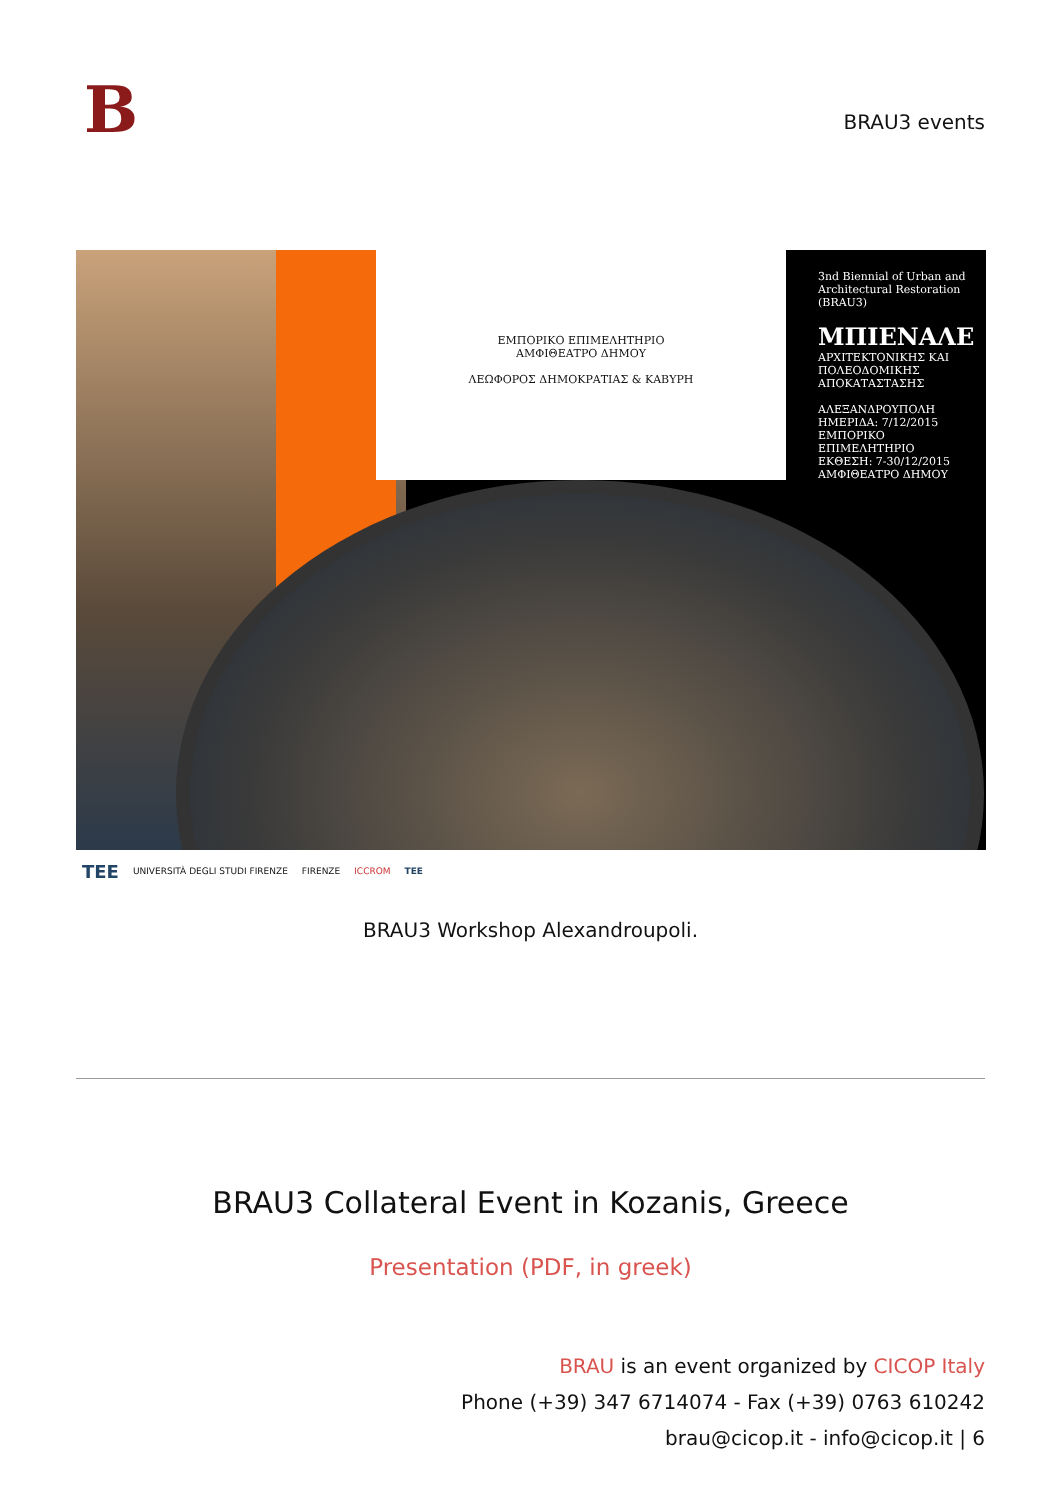B
BRAU3 events
ΕΜΠΟΡΙΚΟ ΕΠΙΜΕΛΗΤΗΡΙΟ
ΑΜΦΙΘΕΑΤΡΟ ΔΗΜΟΥ
ΛΕΩΦΟΡΟΣ ΔΗΜΟΚΡΑΤΙΑΣ & ΚΑΒΥΡΗ
3nd Biennial of Urban and Architectural Restoration (BRAU3)
ΜΠΙΕΝΑΛΕ
ΑΡΧΙΤΕΚΤΟΝΙΚΗΣ ΚΑΙ ΠΟΛΕΟΔΟΜΙΚΗΣ ΑΠΟΚΑΤΑΣΤΑΣΗΣ
ΑΛΕΞΑΝΔΡΟΥΠΟΛΗ
ΗΜΕΡΙΔΑ: 7/12/2015
ΕΜΠΟΡΙΚΟ ΕΠΙΜΕΛΗΤΗΡΙΟ
ΕΚΘΕΣΗ: 7-30/12/2015
ΑΜΦΙΘΕΑΤΡΟ ΔΗΜΟΥ
TEE UNIVERSITÀ DEGLI STUDI FIRENZE FIRENZE ICCROM TEE
BRAU3 Workshop Alexandroupoli.
BRAU3 Collateral Event in Kozanis, Greece
Presentation (PDF, in greek)
BRAU is an event organized by CICOP Italy
Phone (+39) 347 6714074 - Fax (+39) 0763 610242
brau@cicop.it - info@cicop.it | 6